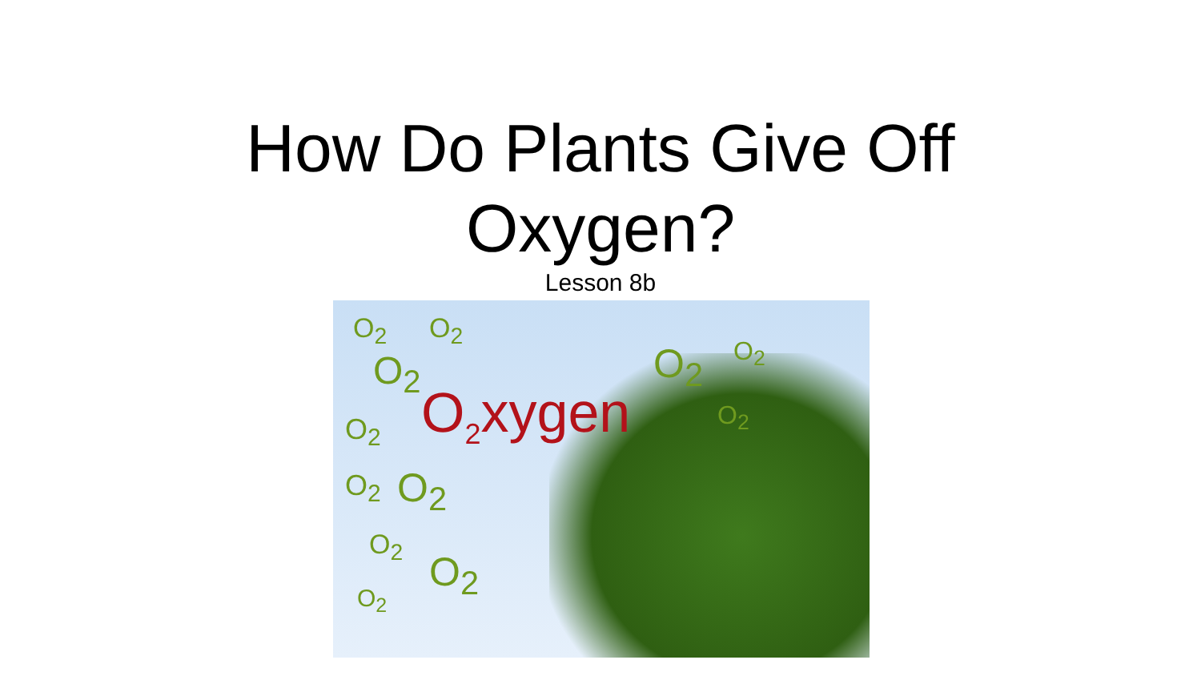How Do Plants Give Off
Oxygen?
Lesson 8b
O<sub>2</sub> O<sub>2</sub>
O<sub>2</sub> O<sub>2</sub> O<sub>2</sub>
O<sub>2</sub> O<sub>2</sub>
O<sub>2</sub> O<sub>2</sub>
O<sub>2</sub>
O<sub>2</sub>
O<sub>2</sub>
O<sub>2</sub>xygen